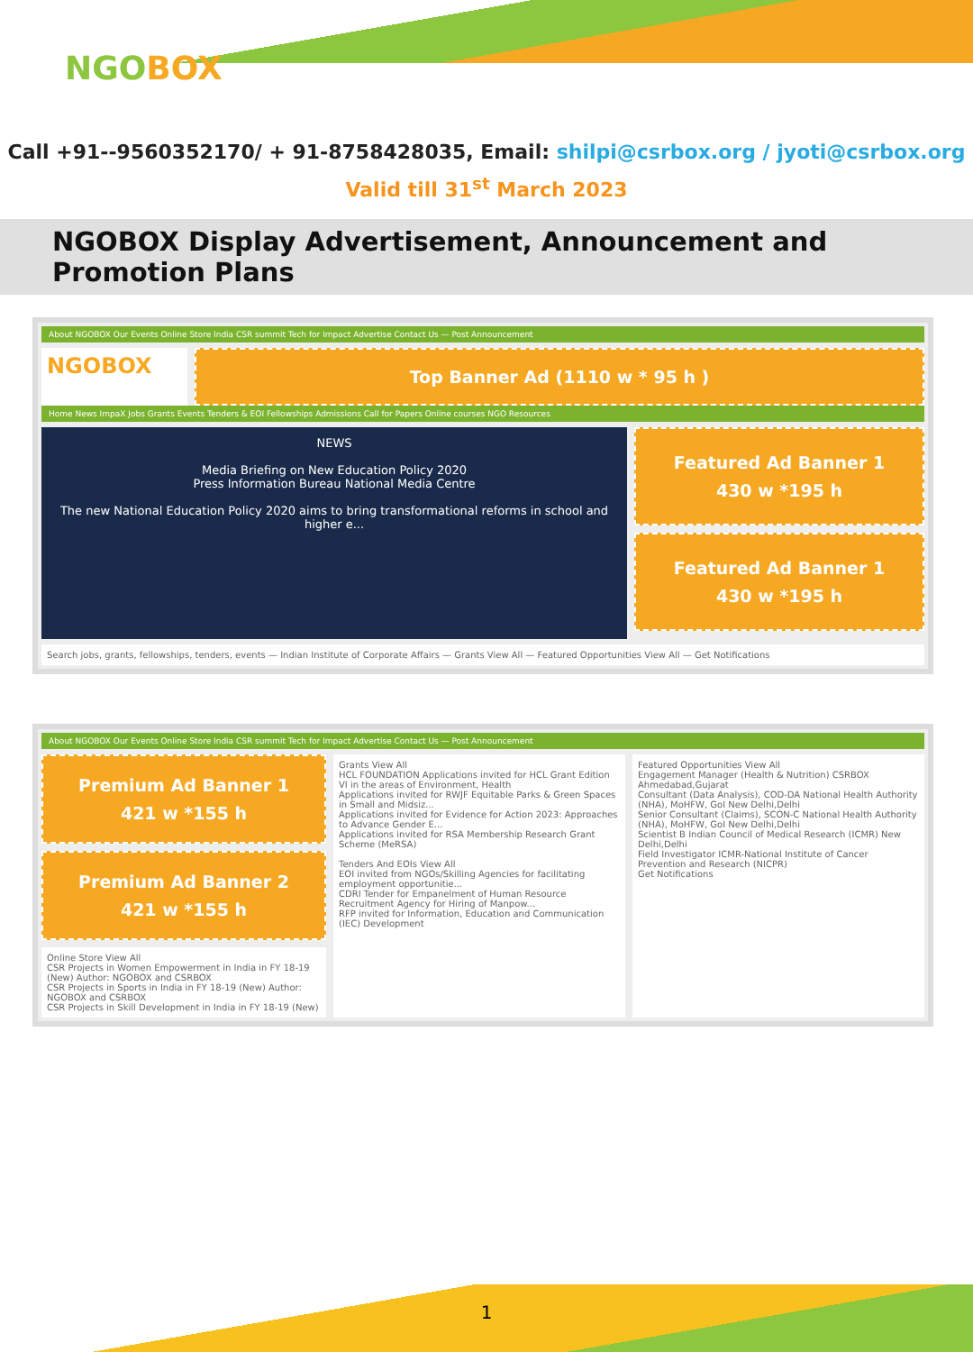NGOBOX
Call +91--9560352170/ + 91-8758428035, Email: shilpi@csrbox.org / jyoti@csrbox.org
Valid till 31<sup>st</sup> March 2023
NGOBOX Display Advertisement, Announcement and Promotion Plans
About NGOBOX Our Events Online Store India CSR summit Tech for Impact Advertise Contact Us — Post Announcement
NGOBOX
Top Banner Ad (1110 w * 95 h )
Home News ImpaX Jobs Grants Events Tenders & EOI Fellowships Admissions Call for Papers Online courses NGO Resources
NEWS
Media Briefing on New Education Policy 2020
Press Information Bureau National Media Centre
The new National Education Policy 2020 aims to bring transformational reforms in school and higher e...
Featured Ad Banner 1
430 w *195 h
Featured Ad Banner 1
430 w *195 h
Search jobs, grants, fellowships, tenders, events — Indian Institute of Corporate Affairs — Grants View All — Featured Opportunities View All — Get Notifications
About NGOBOX Our Events Online Store India CSR summit Tech for Impact Advertise Contact Us — Post Announcement
Premium Ad Banner 1
421 w *155 h
Premium Ad Banner 2
421 w *155 h
Online Store View All
CSR Projects in Women Empowerment in India in FY 18-19 (New) Author: NGOBOX and CSRBOX
CSR Projects in Sports in India in FY 18-19 (New) Author: NGOBOX and CSRBOX
CSR Projects in Skill Development in India in FY 18-19 (New)
Grants View All
HCL FOUNDATION Applications invited for HCL Grant Edition VI in the areas of Environment, Health
Applications invited for RWJF Equitable Parks & Green Spaces in Small and Midsiz...
Applications invited for Evidence for Action 2023: Approaches to Advance Gender E...
Applications invited for RSA Membership Research Grant Scheme (MeRSA)
Tenders And EOIs View All
EOI invited from NGOs/Skilling Agencies for facilitating employment opportunitie...
CDRI Tender for Empanelment of Human Resource Recruitment Agency for Hiring of Manpow...
RFP invited for Information, Education and Communication (IEC) Development
Featured Opportunities View All
Engagement Manager (Health & Nutrition) CSRBOX Ahmedabad,Gujarat
Consultant (Data Analysis), COD-DA National Health Authority (NHA), MoHFW, GoI New Delhi,Delhi
Senior Consultant (Claims), SCON-C National Health Authority (NHA), MoHFW, GoI New Delhi,Delhi
Scientist B Indian Council of Medical Research (ICMR) New Delhi,Delhi
Field Investigator ICMR-National Institute of Cancer Prevention and Research (NICPR)
Get Notifications
1